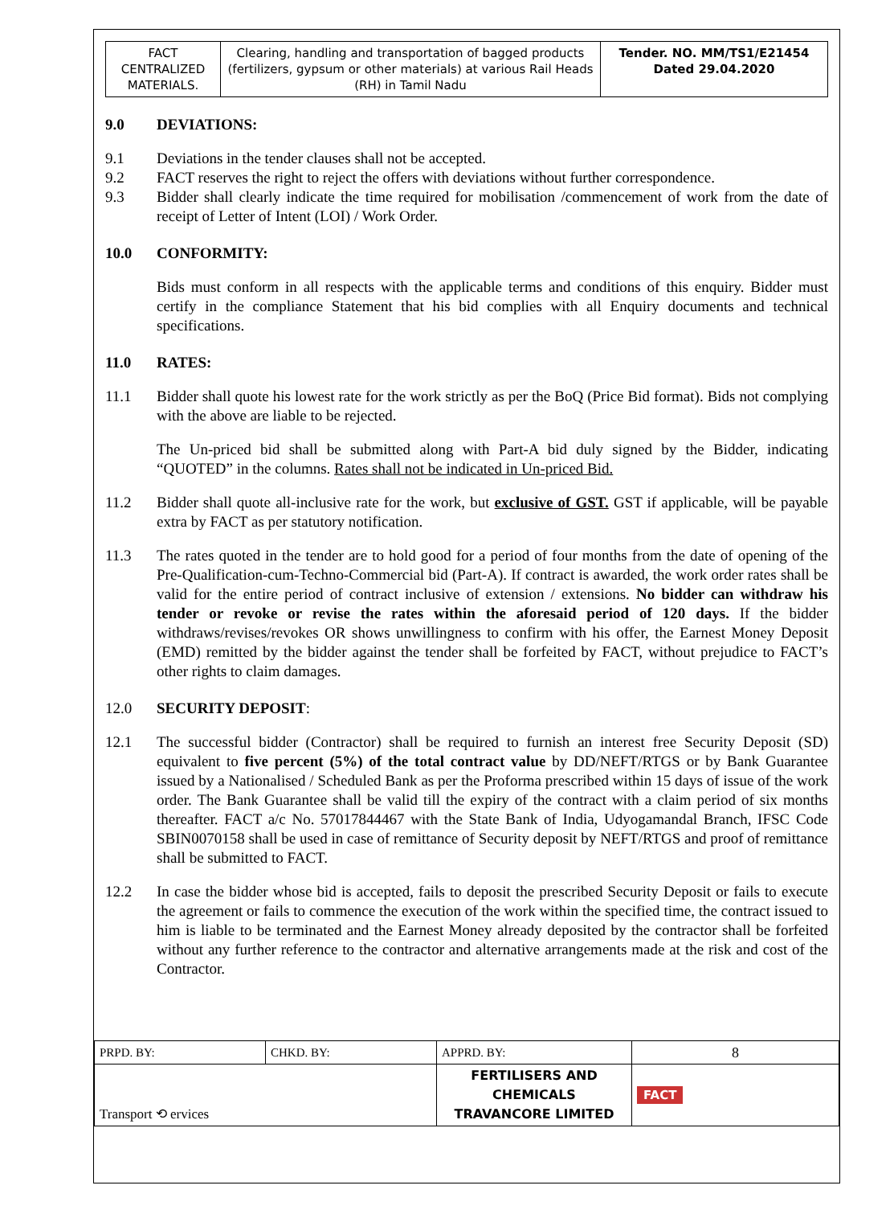| FACT CENTRALIZED MATERIALS. | Clearing, handling and transportation of bagged products (fertilizers, gypsum or other materials) at various Rail Heads (RH) in Tamil Nadu | Tender. NO. MM/TS1/E21454 Dated 29.04.2020 |
9.0 DEVIATIONS:
9.1 Deviations in the tender clauses shall not be accepted.
9.2 FACT reserves the right to reject the offers with deviations without further correspondence.
9.3 Bidder shall clearly indicate the time required for mobilisation /commencement of work from the date of receipt of Letter of Intent (LOI) / Work Order.
10.0 CONFORMITY:
Bids must conform in all respects with the applicable terms and conditions of this enquiry. Bidder must certify in the compliance Statement that his bid complies with all Enquiry documents and technical specifications.
11.0 RATES:
11.1 Bidder shall quote his lowest rate for the work strictly as per the BoQ (Price Bid format). Bids not complying with the above are liable to be rejected.
The Un-priced bid shall be submitted along with Part-A bid duly signed by the Bidder, indicating “QUOTED” in the columns. Rates shall not be indicated in Un-priced Bid.
11.2 Bidder shall quote all-inclusive rate for the work, but exclusive of GST. GST if applicable, will be payable extra by FACT as per statutory notification.
11.3 The rates quoted in the tender are to hold good for a period of four months from the date of opening of the Pre-Qualification-cum-Techno-Commercial bid (Part-A). If contract is awarded, the work order rates shall be valid for the entire period of contract inclusive of extension / extensions. No bidder can withdraw his tender or revoke or revise the rates within the aforesaid period of 120 days. If the bidder withdraws/revises/revokes OR shows unwillingness to confirm with his offer, the Earnest Money Deposit (EMD) remitted by the bidder against the tender shall be forfeited by FACT, without prejudice to FACT’s other rights to claim damages.
12.0 SECURITY DEPOSIT:
12.1 The successful bidder (Contractor) shall be required to furnish an interest free Security Deposit (SD) equivalent to five percent (5%) of the total contract value by DD/NEFT/RTGS or by Bank Guarantee issued by a Nationalised / Scheduled Bank as per the Proforma prescribed within 15 days of issue of the work order. The Bank Guarantee shall be valid till the expiry of the contract with a claim period of six months thereafter. FACT a/c No. 57017844467 with the State Bank of India, Udyogamandal Branch, IFSC Code SBIN0070158 shall be used in case of remittance of Security deposit by NEFT/RTGS and proof of remittance shall be submitted to FACT.
12.2 In case the bidder whose bid is accepted, fails to deposit the prescribed Security Deposit or fails to execute the agreement or fails to commence the execution of the work within the specified time, the contract issued to him is liable to be terminated and the Earnest Money already deposited by the contractor shall be forfeited without any further reference to the contractor and alternative arrangements made at the risk and cost of the Contractor.
| PRPD. BY: | CHKD. BY: | APPRD. BY: | 8 |
| Transport ⟲ ervices | | FERTILISERS AND CHEMICALS TRAVANCORE LIMITED | FACT |